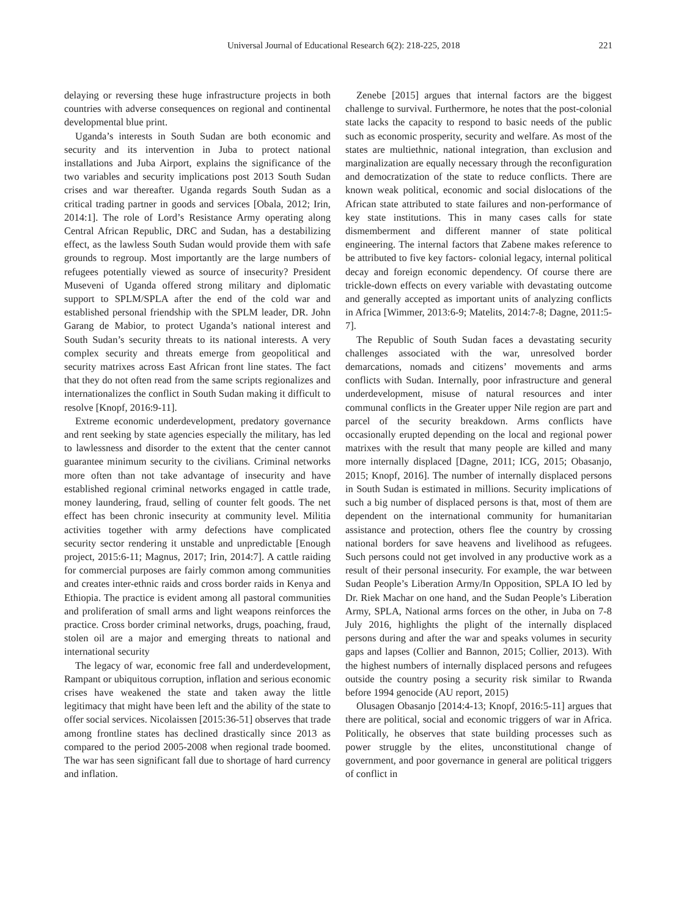Universal Journal of Educational Research 6(2): 218-225, 2018 221
delaying or reversing these huge infrastructure projects in both countries with adverse consequences on regional and continental developmental blue print.
Uganda’s interests in South Sudan are both economic and security and its intervention in Juba to protect national installations and Juba Airport, explains the significance of the two variables and security implications post 2013 South Sudan crises and war thereafter. Uganda regards South Sudan as a critical trading partner in goods and services [Obala, 2012; Irin, 2014:1]. The role of Lord’s Resistance Army operating along Central African Republic, DRC and Sudan, has a destabilizing effect, as the lawless South Sudan would provide them with safe grounds to regroup. Most importantly are the large numbers of refugees potentially viewed as source of insecurity? President Museveni of Uganda offered strong military and diplomatic support to SPLM/SPLA after the end of the cold war and established personal friendship with the SPLM leader, DR. John Garang de Mabior, to protect Uganda’s national interest and South Sudan’s security threats to its national interests. A very complex security and threats emerge from geopolitical and security matrixes across East African front line states. The fact that they do not often read from the same scripts regionalizes and internationalizes the conflict in South Sudan making it difficult to resolve [Knopf, 2016:9-11].
Extreme economic underdevelopment, predatory governance and rent seeking by state agencies especially the military, has led to lawlessness and disorder to the extent that the center cannot guarantee minimum security to the civilians. Criminal networks more often than not take advantage of insecurity and have established regional criminal networks engaged in cattle trade, money laundering, fraud, selling of counter felt goods. The net effect has been chronic insecurity at community level. Militia activities together with army defections have complicated security sector rendering it unstable and unpredictable [Enough project, 2015:6-11; Magnus, 2017; Irin, 2014:7]. A cattle raiding for commercial purposes are fairly common among communities and creates inter-ethnic raids and cross border raids in Kenya and Ethiopia. The practice is evident among all pastoral communities and proliferation of small arms and light weapons reinforces the practice. Cross border criminal networks, drugs, poaching, fraud, stolen oil are a major and emerging threats to national and international security
The legacy of war, economic free fall and underdevelopment, Rampant or ubiquitous corruption, inflation and serious economic crises have weakened the state and taken away the little legitimacy that might have been left and the ability of the state to offer social services. Nicolaissen [2015:36-51] observes that trade among frontline states has declined drastically since 2013 as compared to the period 2005-2008 when regional trade boomed. The war has seen significant fall due to shortage of hard currency and inflation.
Zenebe [2015] argues that internal factors are the biggest challenge to survival. Furthermore, he notes that the post-colonial state lacks the capacity to respond to basic needs of the public such as economic prosperity, security and welfare. As most of the states are multiethnic, national integration, than exclusion and marginalization are equally necessary through the reconfiguration and democratization of the state to reduce conflicts. There are known weak political, economic and social dislocations of the African state attributed to state failures and non-performance of key state institutions. This in many cases calls for state dismemberment and different manner of state political engineering. The internal factors that Zabene makes reference to be attributed to five key factors- colonial legacy, internal political decay and foreign economic dependency. Of course there are trickle-down effects on every variable with devastating outcome and generally accepted as important units of analyzing conflicts in Africa [Wimmer, 2013:6-9; Matelits, 2014:7-8; Dagne, 2011:5-7].
The Republic of South Sudan faces a devastating security challenges associated with the war, unresolved border demarcations, nomads and citizens’ movements and arms conflicts with Sudan. Internally, poor infrastructure and general underdevelopment, misuse of natural resources and inter communal conflicts in the Greater upper Nile region are part and parcel of the security breakdown. Arms conflicts have occasionally erupted depending on the local and regional power matrixes with the result that many people are killed and many more internally displaced [Dagne, 2011; ICG, 2015; Obasanjo, 2015; Knopf, 2016]. The number of internally displaced persons in South Sudan is estimated in millions. Security implications of such a big number of displaced persons is that, most of them are dependent on the international community for humanitarian assistance and protection, others flee the country by crossing national borders for save heavens and livelihood as refugees. Such persons could not get involved in any productive work as a result of their personal insecurity. For example, the war between Sudan People’s Liberation Army/In Opposition, SPLA IO led by Dr. Riek Machar on one hand, and the Sudan People’s Liberation Army, SPLA, National arms forces on the other, in Juba on 7-8 July 2016, highlights the plight of the internally displaced persons during and after the war and speaks volumes in security gaps and lapses (Collier and Bannon, 2015; Collier, 2013). With the highest numbers of internally displaced persons and refugees outside the country posing a security risk similar to Rwanda before 1994 genocide (AU report, 2015)
Olusagen Obasanjo [2014:4-13; Knopf, 2016:5-11] argues that there are political, social and economic triggers of war in Africa. Politically, he observes that state building processes such as power struggle by the elites, unconstitutional change of government, and poor governance in general are political triggers of conflict in